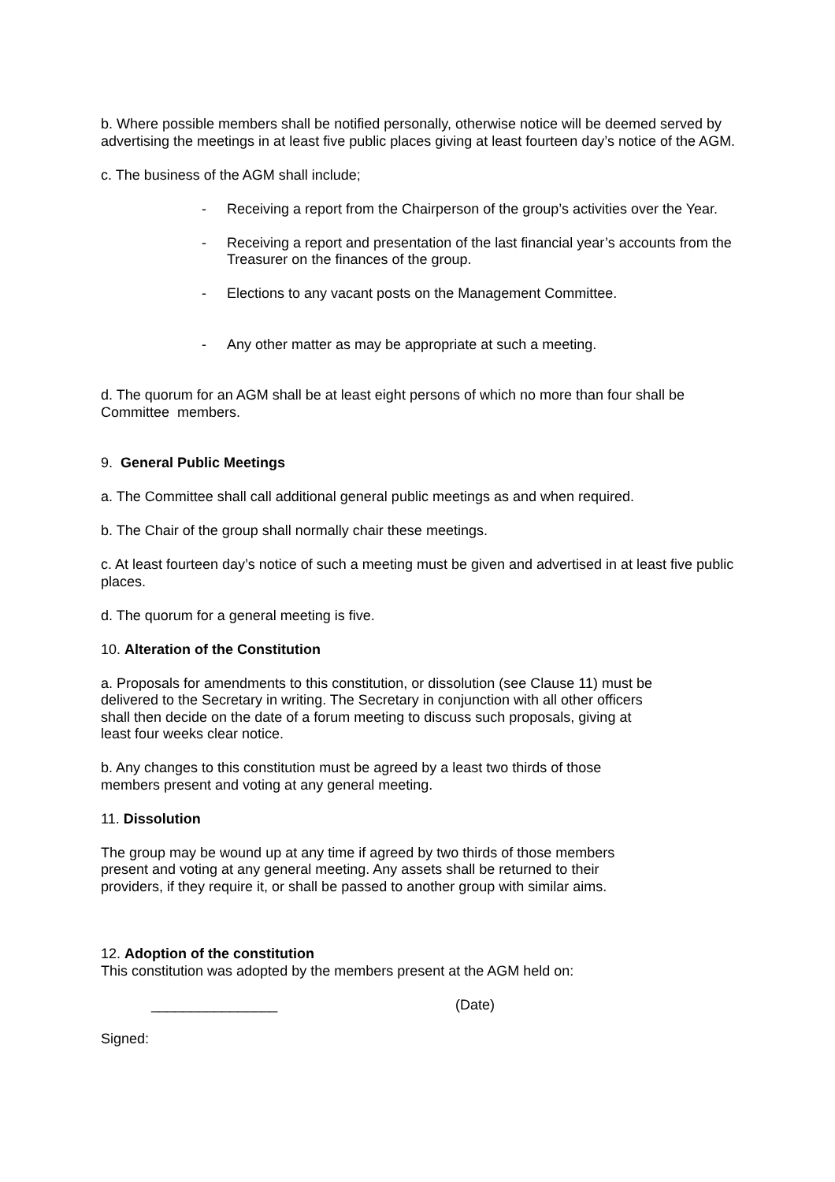b. Where possible members shall be notified personally, otherwise notice will be deemed served by advertising the meetings in at least five public places giving at least fourteen day’s notice of the AGM.
c. The business of the AGM shall include;
- Receiving a report from the Chairperson of the group’s activities over the Year.
- Receiving a report and presentation of the last financial year’s accounts from the Treasurer on the finances of the group.
- Elections to any vacant posts on the Management Committee.
- Any other matter as may be appropriate at such a meeting.
d. The quorum for an AGM shall be at least eight persons of which no more than four shall be Committee members.
9. General Public Meetings
a. The Committee shall call additional general public meetings as and when required.
b. The Chair of the group shall normally chair these meetings.
c. At least fourteen day’s notice of such a meeting must be given and advertised in at least five public places.
d. The quorum for a general meeting is five.
10. Alteration of the Constitution
a. Proposals for amendments to this constitution, or dissolution (see Clause 11) must be delivered to the Secretary in writing. The Secretary in conjunction with all other officers shall then decide on the date of a forum meeting to discuss such proposals, giving at least four weeks clear notice.
b. Any changes to this constitution must be agreed by a least two thirds of those members present and voting at any general meeting.
11. Dissolution
The group may be wound up at any time if agreed by two thirds of those members present and voting at any general meeting. Any assets shall be returned to their providers, if they require it, or shall be passed to another group with similar aims.
12. Adoption of the constitution
This constitution was adopted by the members present at the AGM held on:
________________ (Date)
Signed: